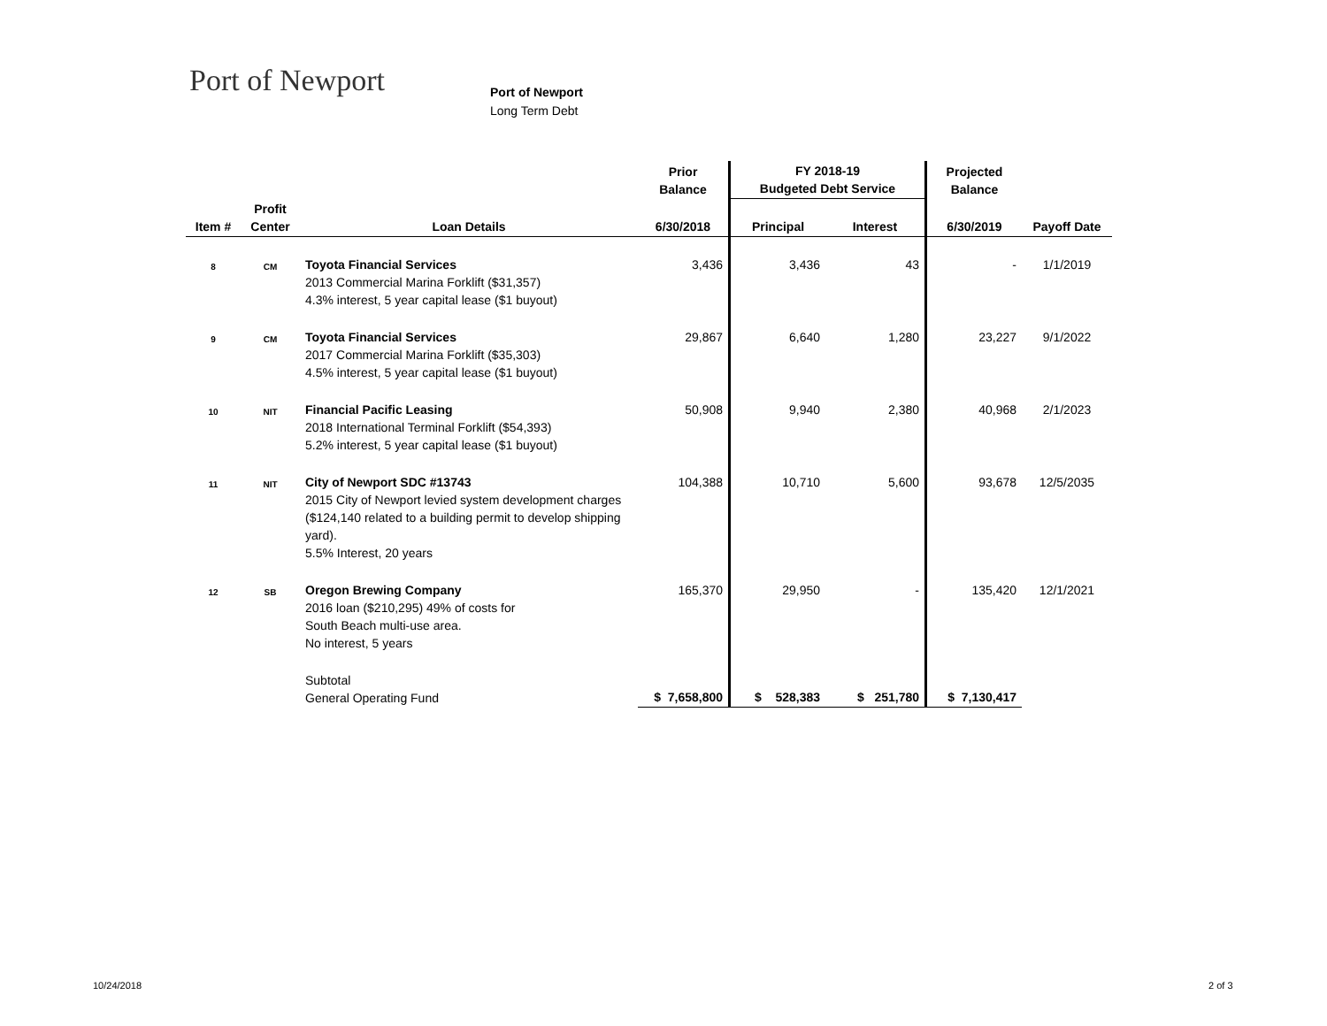Port of Newport
Port of Newport
Long Term Debt
| | | | Prior Balance | FY 2018-19 Budgeted Debt Service | | Projected Balance | |
| --- | --- | --- | --- | --- | --- | --- | --- |
| Item # | Profit Center | Loan Details | 6/30/2018 | Principal | Interest | 6/30/2019 | Payoff Date |
| 8 | CM | Toyota Financial Services 2013 Commercial Marina Forklift ($31,357) 4.3% interest, 5 year capital lease ($1 buyout) | 3,436 | 3,436 | 43 | - | 1/1/2019 |
| 9 | CM | Toyota Financial Services 2017 Commercial Marina Forklift ($35,303) 4.5% interest, 5 year capital lease ($1 buyout) | 29,867 | 6,640 | 1,280 | 23,227 | 9/1/2022 |
| 10 | NIT | Financial Pacific Leasing 2018 International Terminal Forklift ($54,393) 5.2% interest, 5 year capital lease ($1 buyout) | 50,908 | 9,940 | 2,380 | 40,968 | 2/1/2023 |
| 11 | NIT | City of Newport SDC #13743 2015 City of Newport levied system development charges ($124,140 related to a building permit to develop shipping yard). 5.5% Interest, 20 years | 104,388 | 10,710 | 5,600 | 93,678 | 12/5/2035 |
| 12 | SB | Oregon Brewing Company 2016 loan ($210,295) 49% of costs for South Beach multi-use area. No interest, 5 years | 165,370 | 29,950 | - | 135,420 | 12/1/2021 |
| | | Subtotal General Operating Fund | $ 7,658,800 | $ 528,383 | $ 251,780 | $ 7,130,417 | |
10/24/2018 2 of 3